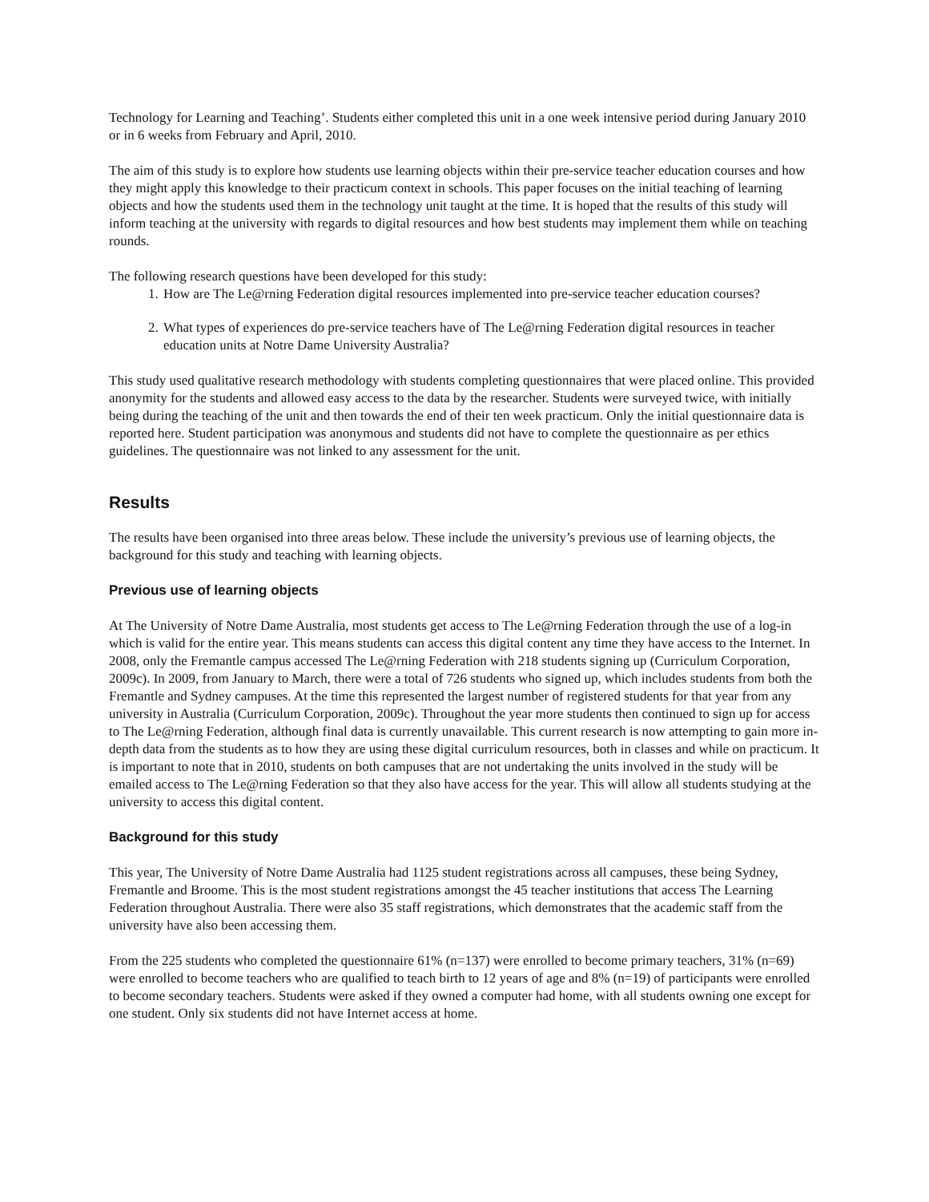Technology for Learning and Teaching’. Students either completed this unit in a one week intensive period during January 2010 or in 6 weeks from February and April, 2010.
The aim of this study is to explore how students use learning objects within their pre-service teacher education courses and how they might apply this knowledge to their practicum context in schools. This paper focuses on the initial teaching of learning objects and how the students used them in the technology unit taught at the time. It is hoped that the results of this study will inform teaching at the university with regards to digital resources and how best students may implement them while on teaching rounds.
The following research questions have been developed for this study:
1. How are The Le@rning Federation digital resources implemented into pre-service teacher education courses?
2. What types of experiences do pre-service teachers have of The Le@rning Federation digital resources in teacher education units at Notre Dame University Australia?
This study used qualitative research methodology with students completing questionnaires that were placed online. This provided anonymity for the students and allowed easy access to the data by the researcher. Students were surveyed twice, with initially being during the teaching of the unit and then towards the end of their ten week practicum. Only the initial questionnaire data is reported here. Student participation was anonymous and students did not have to complete the questionnaire as per ethics guidelines. The questionnaire was not linked to any assessment for the unit.
Results
The results have been organised into three areas below. These include the university’s previous use of learning objects, the background for this study and teaching with learning objects.
Previous use of learning objects
At The University of Notre Dame Australia, most students get access to The Le@rning Federation through the use of a log-in which is valid for the entire year. This means students can access this digital content any time they have access to the Internet. In 2008, only the Fremantle campus accessed The Le@rning Federation with 218 students signing up (Curriculum Corporation, 2009c). In 2009, from January to March, there were a total of 726 students who signed up, which includes students from both the Fremantle and Sydney campuses. At the time this represented the largest number of registered students for that year from any university in Australia (Curriculum Corporation, 2009c). Throughout the year more students then continued to sign up for access to The Le@rning Federation, although final data is currently unavailable. This current research is now attempting to gain more in-depth data from the students as to how they are using these digital curriculum resources, both in classes and while on practicum. It is important to note that in 2010, students on both campuses that are not undertaking the units involved in the study will be emailed access to The Le@rning Federation so that they also have access for the year. This will allow all students studying at the university to access this digital content.
Background for this study
This year, The University of Notre Dame Australia had 1125 student registrations across all campuses, these being Sydney, Fremantle and Broome. This is the most student registrations amongst the 45 teacher institutions that access The Learning Federation throughout Australia. There were also 35 staff registrations, which demonstrates that the academic staff from the university have also been accessing them.
From the 225 students who completed the questionnaire 61% (n=137) were enrolled to become primary teachers, 31% (n=69) were enrolled to become teachers who are qualified to teach birth to 12 years of age and 8% (n=19) of participants were enrolled to become secondary teachers. Students were asked if they owned a computer had home, with all students owning one except for one student. Only six students did not have Internet access at home.